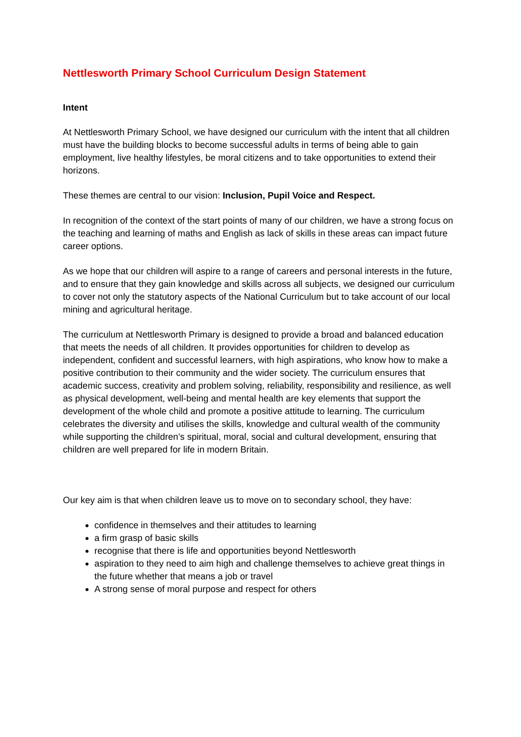Nettlesworth Primary School Curriculum Design Statement
Intent
At Nettlesworth Primary School, we have designed our curriculum with the intent that all children must have the building blocks to become successful adults in terms of being able to gain employment, live healthy lifestyles, be moral citizens and to take opportunities to extend their horizons.
These themes are central to our vision: Inclusion, Pupil Voice and Respect.
In recognition of the context of the start points of many of our children, we have a strong focus on the teaching and learning of maths and English as lack of skills in these areas can impact future career options.
As we hope that our children will aspire to a range of careers and personal interests in the future, and to ensure that they gain knowledge and skills across all subjects, we designed our curriculum to cover not only the statutory aspects of the National Curriculum but to take account of our local mining and agricultural heritage.
The curriculum at Nettlesworth Primary is designed to provide a broad and balanced education that meets the needs of all children. It provides opportunities for children to develop as independent, confident and successful learners, with high aspirations, who know how to make a positive contribution to their community and the wider society. The curriculum ensures that academic success, creativity and problem solving, reliability, responsibility and resilience, as well as physical development, well-being and mental health are key elements that support the development of the whole child and promote a positive attitude to learning. The curriculum celebrates the diversity and utilises the skills, knowledge and cultural wealth of the community while supporting the children’s spiritual, moral, social and cultural development, ensuring that children are well prepared for life in modern Britain.
Our key aim is that when children leave us to move on to secondary school, they have:
confidence in themselves and their attitudes to learning
a firm grasp of basic skills
recognise that there is life and opportunities beyond Nettlesworth
aspiration to they need to aim high and challenge themselves to achieve great things in the future whether that means a job or travel
A strong sense of moral purpose and respect for others